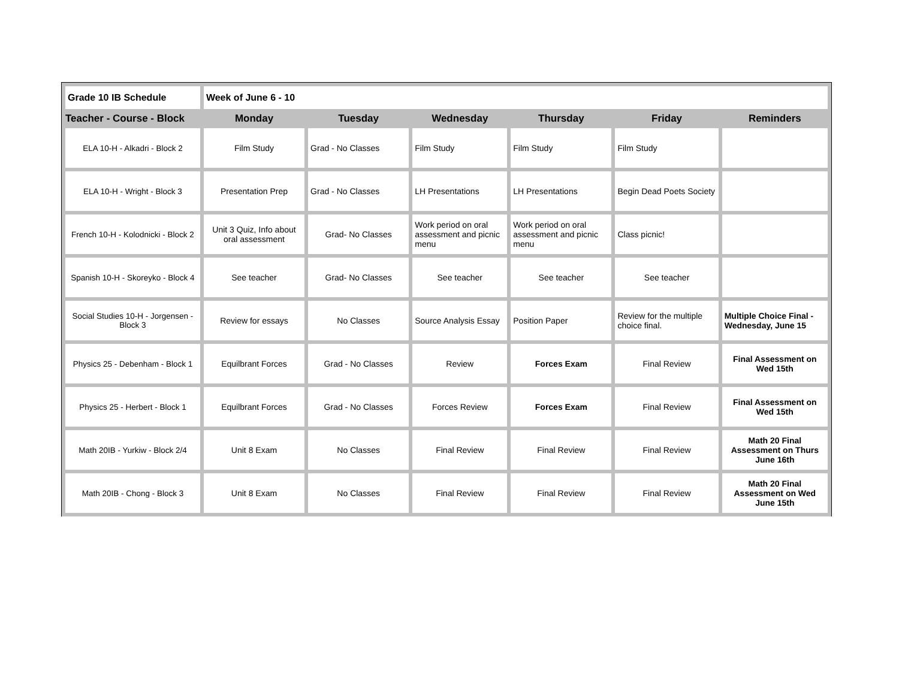| Grade 10 IB Schedule | Week of June 6 - 10 | | | | | |
| Teacher - Course - Block | Monday | Tuesday | Wednesday | Thursday | Friday | Reminders |
| ELA 10-H - Alkadri - Block 2 | Film Study | Grad - No Classes | Film Study | Film Study | Film Study | |
| ELA 10-H - Wright - Block 3 | Presentation Prep | Grad - No Classes | LH Presentations | LH Presentations | Begin Dead Poets Society | |
| French 10-H - Kolodnicki - Block 2 | Unit 3 Quiz, Info about oral assessment | Grad- No Classes | Work period on oral assessment and picnic menu | Work period on oral assessment and picnic menu | Class picnic! | |
| Spanish 10-H - Skoreyko - Block 4 | See teacher | Grad- No Classes | See teacher | See teacher | See teacher | |
| Social Studies 10-H - Jorgensen - Block 3 | Review for essays | No Classes | Source Analysis Essay | Position Paper | Review for the multiple choice final. | Multiple Choice Final - Wednesday, June 15 |
| Physics 25 - Debenham - Block 1 | Equilbrant Forces | Grad - No Classes | Review | Forces Exam | Final Review | Final Assessment on Wed 15th |
| Physics 25 - Herbert - Block 1 | Equilbrant Forces | Grad - No Classes | Forces Review | Forces Exam | Final Review | Final Assessment on Wed 15th |
| Math 20IB - Yurkiw - Block 2/4 | Unit 8 Exam | No Classes | Final Review | Final Review | Final Review | Math 20 Final Assessment on Thurs June 16th |
| Math 20IB - Chong - Block 3 | Unit 8 Exam | No Classes | Final Review | Final Review | Final Review | Math 20 Final Assessment on Wed June 15th |